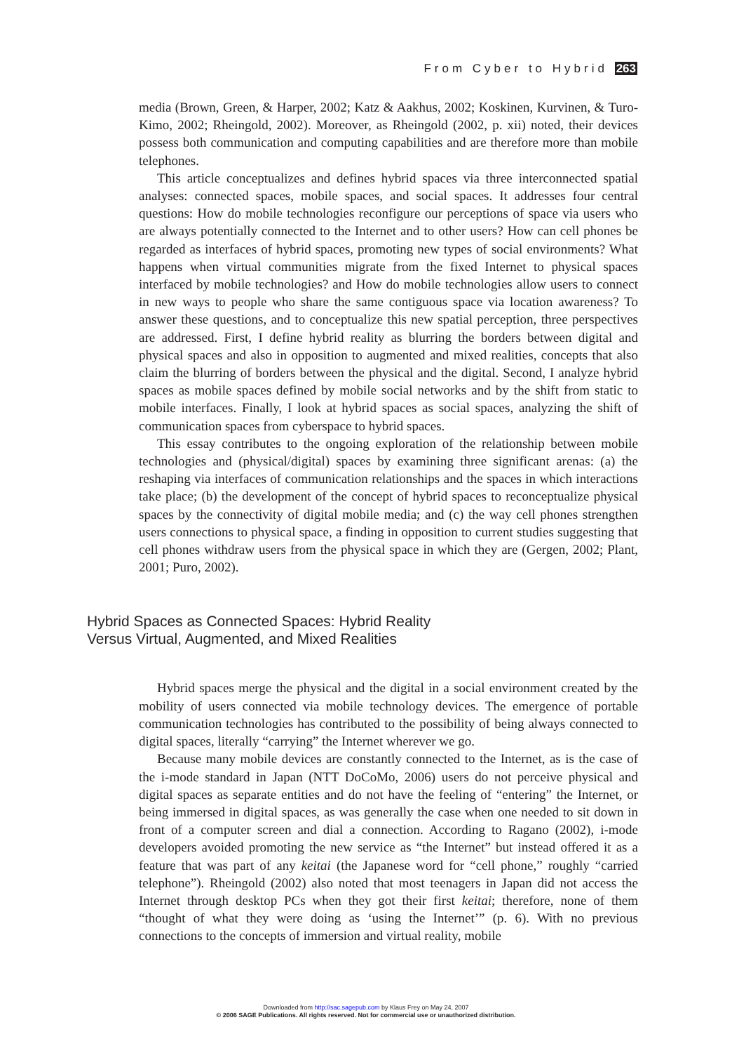From Cyber to Hybrid 263
media (Brown, Green, & Harper, 2002; Katz & Aakhus, 2002; Koskinen, Kurvinen, & Turo-Kimo, 2002; Rheingold, 2002). Moreover, as Rheingold (2002, p. xii) noted, their devices possess both communication and computing capabilities and are therefore more than mobile telephones.
This article conceptualizes and defines hybrid spaces via three interconnected spatial analyses: connected spaces, mobile spaces, and social spaces. It addresses four central questions: How do mobile technologies reconfigure our perceptions of space via users who are always potentially connected to the Internet and to other users? How can cell phones be regarded as interfaces of hybrid spaces, promoting new types of social environments? What happens when virtual communities migrate from the fixed Internet to physical spaces interfaced by mobile technologies? and How do mobile technologies allow users to connect in new ways to people who share the same contiguous space via location awareness? To answer these questions, and to conceptualize this new spatial perception, three perspectives are addressed. First, I define hybrid reality as blurring the borders between digital and physical spaces and also in opposition to augmented and mixed realities, concepts that also claim the blurring of borders between the physical and the digital. Second, I analyze hybrid spaces as mobile spaces defined by mobile social networks and by the shift from static to mobile interfaces. Finally, I look at hybrid spaces as social spaces, analyzing the shift of communication spaces from cyberspace to hybrid spaces.
This essay contributes to the ongoing exploration of the relationship between mobile technologies and (physical/digital) spaces by examining three significant arenas: (a) the reshaping via interfaces of communication relationships and the spaces in which interactions take place; (b) the development of the concept of hybrid spaces to reconceptualize physical spaces by the connectivity of digital mobile media; and (c) the way cell phones strengthen users connections to physical space, a finding in opposition to current studies suggesting that cell phones withdraw users from the physical space in which they are (Gergen, 2002; Plant, 2001; Puro, 2002).
Hybrid Spaces as Connected Spaces: Hybrid Reality
Versus Virtual, Augmented, and Mixed Realities
Hybrid spaces merge the physical and the digital in a social environment created by the mobility of users connected via mobile technology devices. The emergence of portable communication technologies has contributed to the possibility of being always connected to digital spaces, literally “carrying” the Internet wherever we go.
Because many mobile devices are constantly connected to the Internet, as is the case of the i-mode standard in Japan (NTT DoCoMo, 2006) users do not perceive physical and digital spaces as separate entities and do not have the feeling of “entering” the Internet, or being immersed in digital spaces, as was generally the case when one needed to sit down in front of a computer screen and dial a connection. According to Ragano (2002), i-mode developers avoided promoting the new service as “the Internet” but instead offered it as a feature that was part of any keitai (the Japanese word for “cell phone,” roughly “carried telephone”). Rheingold (2002) also noted that most teenagers in Japan did not access the Internet through desktop PCs when they got their first keitai; therefore, none of them “thought of what they were doing as ‘using the Internet’” (p. 6). With no previous connections to the concepts of immersion and virtual reality, mobile
Downloaded from http://sac.sagepub.com by Klaus Frey on May 24, 2007
© 2006 SAGE Publications. All rights reserved. Not for commercial use or unauthorized distribution.